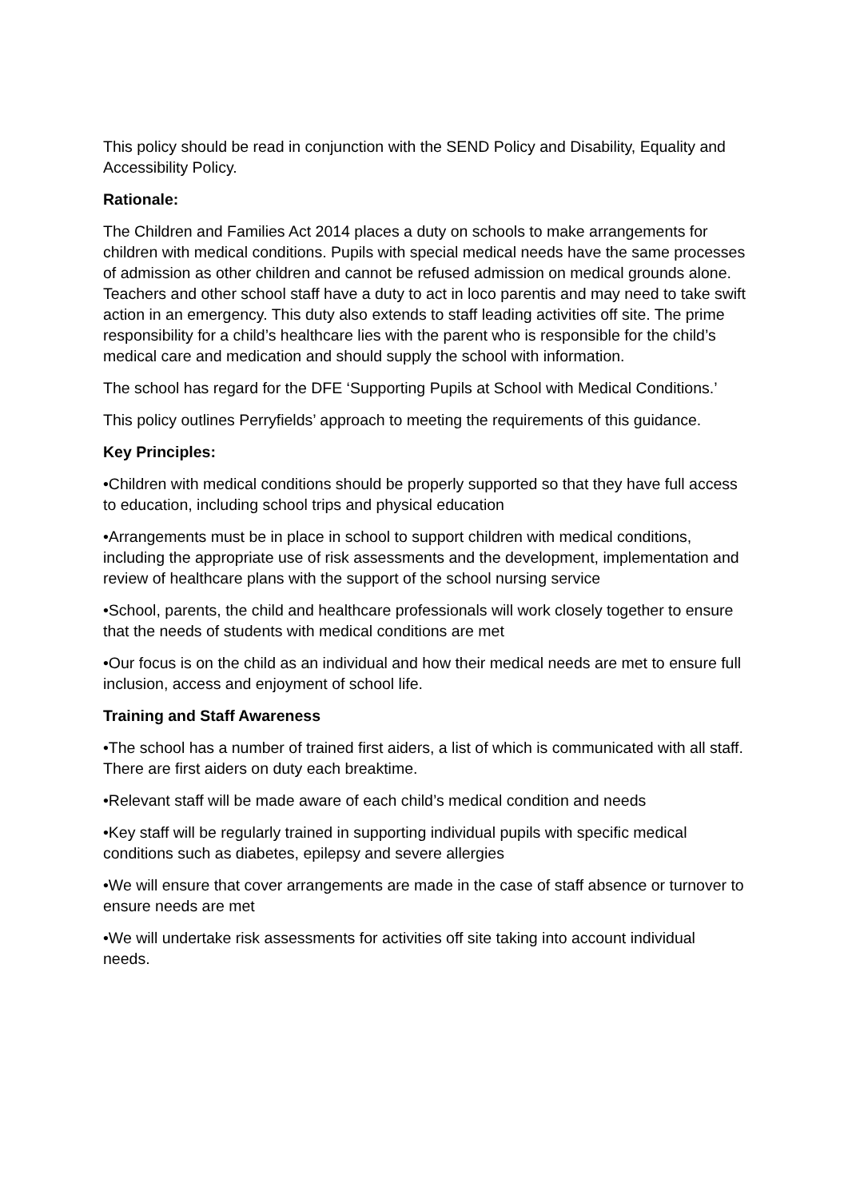This policy should be read in conjunction with the SEND Policy and Disability, Equality and Accessibility Policy.
Rationale:
The Children and Families Act 2014 places a duty on schools to make arrangements for children with medical conditions. Pupils with special medical needs have the same processes of admission as other children and cannot be refused admission on medical grounds alone. Teachers and other school staff have a duty to act in loco parentis and may need to take swift action in an emergency. This duty also extends to staff leading activities off site. The prime responsibility for a child’s healthcare lies with the parent who is responsible for the child’s medical care and medication and should supply the school with information.
The school has regard for the DFE ‘Supporting Pupils at School with Medical Conditions.’
This policy outlines Perryfields’ approach to meeting the requirements of this guidance.
Key Principles:
•Children with medical conditions should be properly supported so that they have full access to education, including school trips and physical education
•Arrangements must be in place in school to support children with medical conditions, including the appropriate use of risk assessments and the development, implementation and review of healthcare plans with the support of the school nursing service
•School, parents, the child and healthcare professionals will work closely together to ensure that the needs of students with medical conditions are met
•Our focus is on the child as an individual and how their medical needs are met to ensure full inclusion, access and enjoyment of school life.
Training and Staff Awareness
•The school has a number of trained first aiders, a list of which is communicated with all staff. There are first aiders on duty each breaktime.
•Relevant staff will be made aware of each child’s medical condition and needs
•Key staff will be regularly trained in supporting individual pupils with specific medical conditions such as diabetes, epilepsy and severe allergies
•We will ensure that cover arrangements are made in the case of staff absence or turnover to ensure needs are met
•We will undertake risk assessments for activities off site taking into account individual needs.